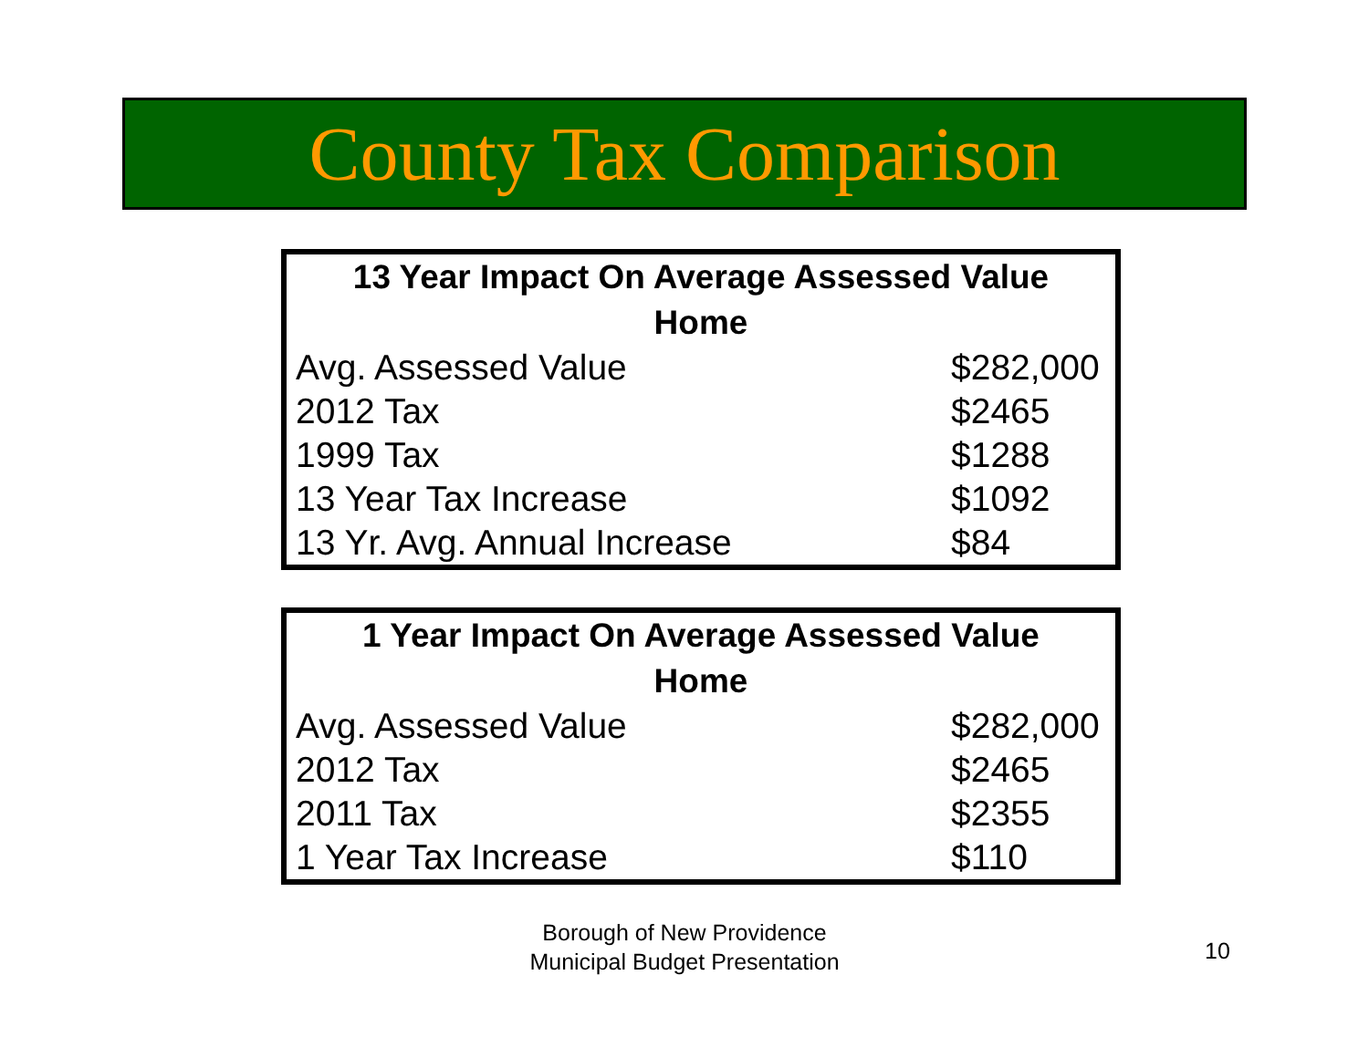County Tax Comparison
| 13 Year Impact On Average Assessed Value Home | |
| --- | --- |
| Avg. Assessed Value | $282,000 |
| 2012 Tax | $2465 |
| 1999 Tax | $1288 |
| 13 Year Tax Increase | $1092 |
| 13 Yr. Avg. Annual Increase | $84 |
| 1 Year Impact On Average Assessed Value Home | |
| --- | --- |
| Avg. Assessed Value | $282,000 |
| 2012 Tax | $2465 |
| 2011 Tax | $2355 |
| 1 Year Tax Increase | $110 |
Borough of New Providence
Municipal Budget Presentation
10